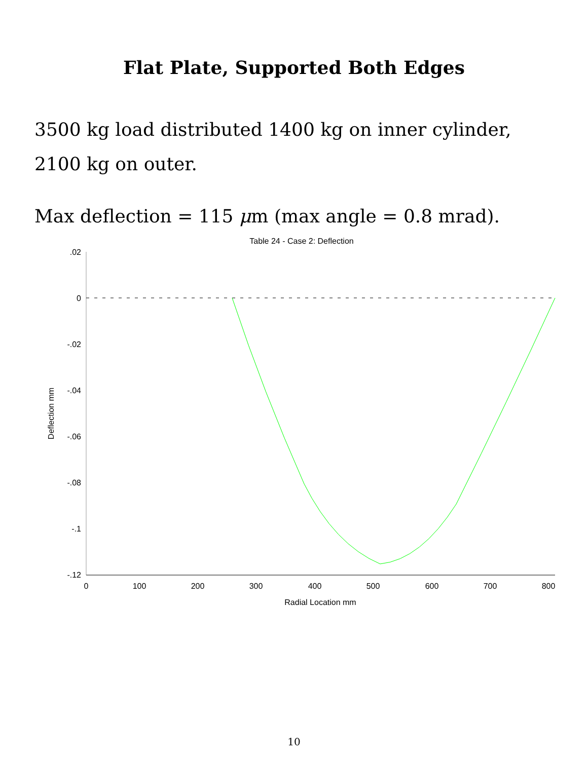Flat Plate, Supported Both Edges
3500 kg load distributed 1400 kg on inner cylinder,
2100 kg on outer.
Max deflection = 115 μm (max angle = 0.8 mrad).
Table 24 - Case 2: Deflection
.02
0
-.02
-.04
-.06
-.08
-.1
-.12
0
100
200
300
400
500
600
700
800
Radial Location mm
Deflection mm
10